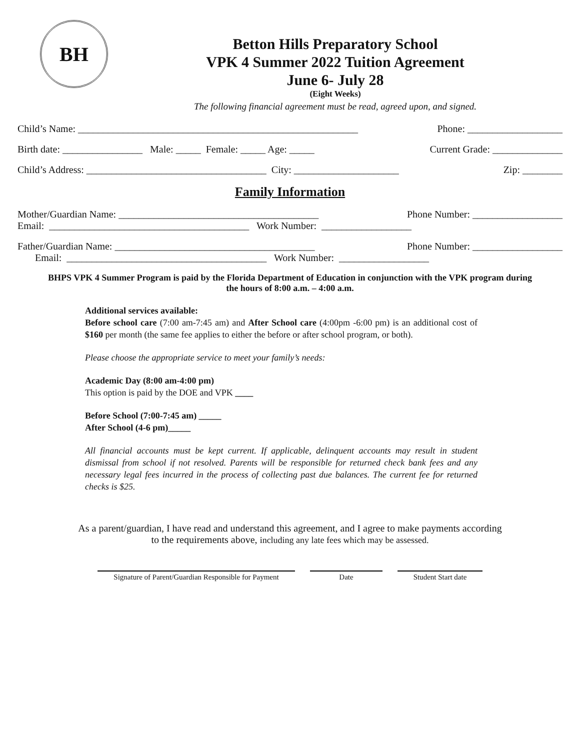BH
Betton Hills Preparatory School
VPK 4 Summer 2022 Tuition Agreement
June 6- July 28
(Eight Weeks)
The following financial agreement must be read, agreed upon, and signed.
Child’s Name: ________________________________________________________ Phone: ___________________
Birth date: ________________ Male: _____ Female: _____ Age: _____ Current Grade: ______________
Child’s Address: ____________________________________ City: _____________________ Zip: ________
Family Information
Mother/Guardian Name: ________________________________________ Phone Number: __________________
Email: ________________________________________ Work Number: __________________
Father/Guardian Name: ________________________________________ Phone Number: __________________
Email: ________________________________________ Work Number: __________________
BHPS VPK 4 Summer Program is paid by the Florida Department of Education in conjunction with the VPK program during the hours of 8:00 a.m. – 4:00 a.m.
Additional services available:
Before school care (7:00 am-7:45 am) and After School care (4:00pm -6:00 pm) is an additional cost of $160 per month (the same fee applies to either the before or after school program, or both).
Please choose the appropriate service to meet your family’s needs:
Academic Day (8:00 am-4:00 pm)
This option is paid by the DOE and VPK ____
Before School (7:00-7:45 am) _____
After School (4-6 pm)_____
All financial accounts must be kept current. If applicable, delinquent accounts may result in student dismissal from school if not resolved. Parents will be responsible for returned check bank fees and any necessary legal fees incurred in the process of collecting past due balances. The current fee for returned checks is $25.
As a parent/guardian, I have read and understand this agreement, and I agree to make payments according to the requirements above, including any late fees which may be assessed.
Signature of Parent/Guardian Responsible for Payment
Date Student Start date